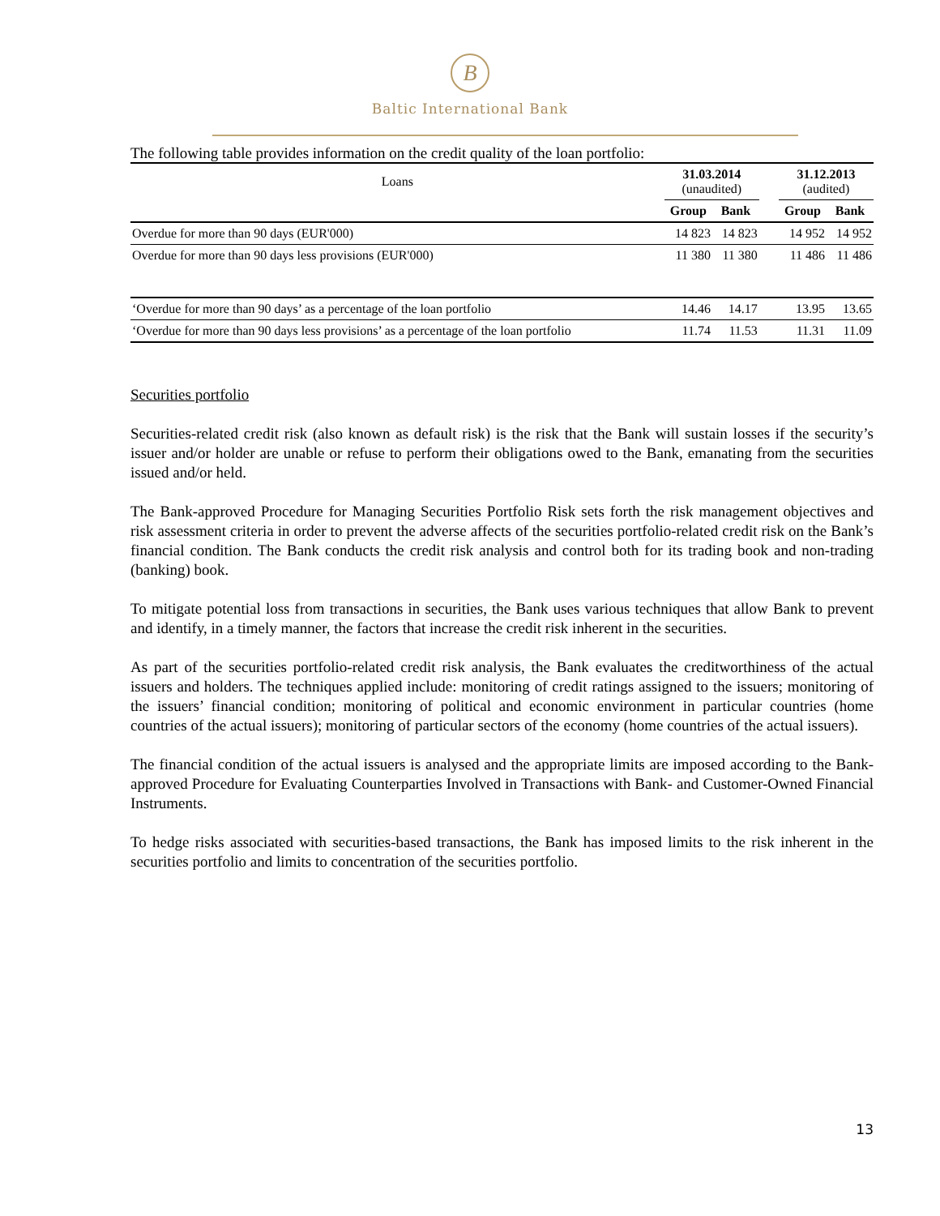B
Baltic International Bank
The following table provides information on the credit quality of the loan portfolio:
| Loans | 31.03.2014 (unaudited) | | | 31.12.2013 (audited) | |
| | Group | Bank | | Group | Bank |
| Overdue for more than 90 days (EUR'000) | 14 823 | 14 823 | | 14 952 | 14 952 |
| Overdue for more than 90 days less provisions (EUR'000) | 11 380 | 11 380 | | 11 486 | 11 486 |
| ‘Overdue for more than 90 days’ as a percentage of the loan portfolio | 14.46 | 14.17 | | 13.95 | 13.65 |
| ‘Overdue for more than 90 days less provisions’ as a percentage of the loan portfolio | 11.74 | 11.53 | | 11.31 | 11.09 |
Securities portfolio
Securities-related credit risk (also known as default risk) is the risk that the Bank will sustain losses if the security’s issuer and/or holder are unable or refuse to perform their obligations owed to the Bank, emanating from the securities issued and/or held.
The Bank-approved Procedure for Managing Securities Portfolio Risk sets forth the risk management objectives and risk assessment criteria in order to prevent the adverse affects of the securities portfolio-related credit risk on the Bank’s financial condition. The Bank conducts the credit risk analysis and control both for its trading book and non-trading (banking) book.
To mitigate potential loss from transactions in securities, the Bank uses various techniques that allow Bank to prevent and identify, in a timely manner, the factors that increase the credit risk inherent in the securities.
As part of the securities portfolio-related credit risk analysis, the Bank evaluates the creditworthiness of the actual issuers and holders. The techniques applied include: monitoring of credit ratings assigned to the issuers; monitoring of the issuers’ financial condition; monitoring of political and economic environment in particular countries (home countries of the actual issuers); monitoring of particular sectors of the economy (home countries of the actual issuers).
The financial condition of the actual issuers is analysed and the appropriate limits are imposed according to the Bank-approved Procedure for Evaluating Counterparties Involved in Transactions with Bank- and Customer-Owned Financial Instruments.
To hedge risks associated with securities-based transactions, the Bank has imposed limits to the risk inherent in the securities portfolio and limits to concentration of the securities portfolio.
13